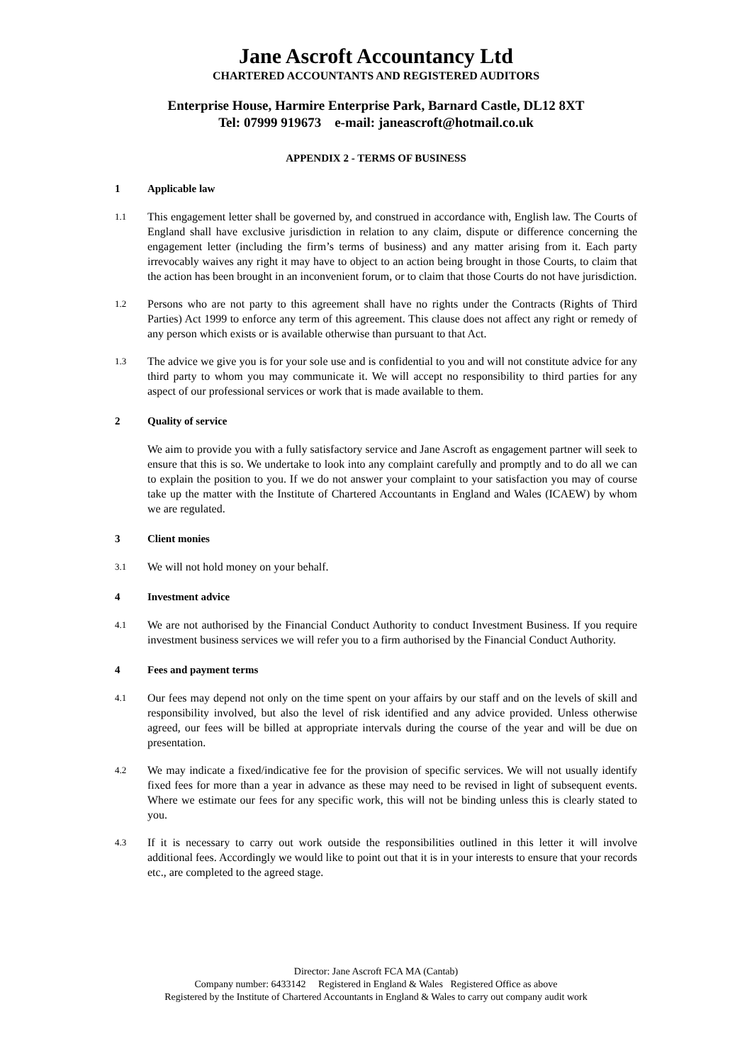Jane Ascroft Accountancy Ltd
CHARTERED ACCOUNTANTS AND REGISTERED AUDITORS
Enterprise House, Harmire Enterprise Park, Barnard Castle, DL12 8XT
Tel: 07999 919673 e-mail: janeascroft@hotmail.co.uk
APPENDIX 2 - TERMS OF BUSINESS
1 Applicable law
1.1 This engagement letter shall be governed by, and construed in accordance with, English law. The Courts of England shall have exclusive jurisdiction in relation to any claim, dispute or difference concerning the engagement letter (including the firm’s terms of business) and any matter arising from it. Each party irrevocably waives any right it may have to object to an action being brought in those Courts, to claim that the action has been brought in an inconvenient forum, or to claim that those Courts do not have jurisdiction.
1.2 Persons who are not party to this agreement shall have no rights under the Contracts (Rights of Third Parties) Act 1999 to enforce any term of this agreement. This clause does not affect any right or remedy of any person which exists or is available otherwise than pursuant to that Act.
1.3 The advice we give you is for your sole use and is confidential to you and will not constitute advice for any third party to whom you may communicate it. We will accept no responsibility to third parties for any aspect of our professional services or work that is made available to them.
2 Quality of service
We aim to provide you with a fully satisfactory service and Jane Ascroft as engagement partner will seek to ensure that this is so. We undertake to look into any complaint carefully and promptly and to do all we can to explain the position to you. If we do not answer your complaint to your satisfaction you may of course take up the matter with the Institute of Chartered Accountants in England and Wales (ICAEW) by whom we are regulated.
3 Client monies
3.1 We will not hold money on your behalf.
4 Investment advice
4.1 We are not authorised by the Financial Conduct Authority to conduct Investment Business. If you require investment business services we will refer you to a firm authorised by the Financial Conduct Authority.
4 Fees and payment terms
4.1 Our fees may depend not only on the time spent on your affairs by our staff and on the levels of skill and responsibility involved, but also the level of risk identified and any advice provided. Unless otherwise agreed, our fees will be billed at appropriate intervals during the course of the year and will be due on presentation.
4.2 We may indicate a fixed/indicative fee for the provision of specific services. We will not usually identify fixed fees for more than a year in advance as these may need to be revised in light of subsequent events. Where we estimate our fees for any specific work, this will not be binding unless this is clearly stated to you.
4.3 If it is necessary to carry out work outside the responsibilities outlined in this letter it will involve additional fees. Accordingly we would like to point out that it is in your interests to ensure that your records etc., are completed to the agreed stage.
Director: Jane Ascroft FCA MA (Cantab)
Company number: 6433142 Registered in England & Wales Registered Office as above
Registered by the Institute of Chartered Accountants in England & Wales to carry out company audit work